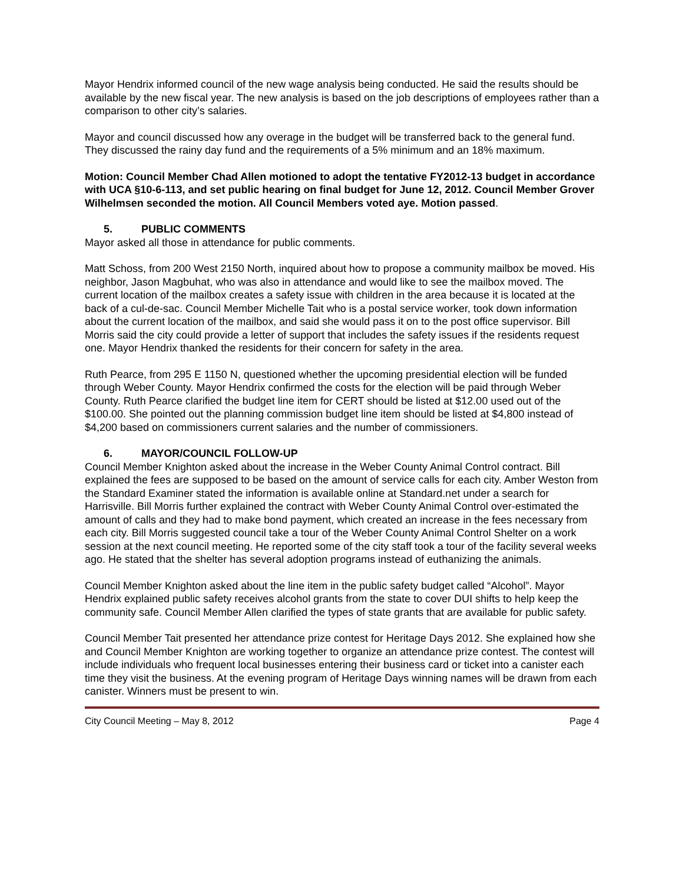Mayor Hendrix informed council of the new wage analysis being conducted. He said the results should be available by the new fiscal year. The new analysis is based on the job descriptions of employees rather than a comparison to other city’s salaries.
Mayor and council discussed how any overage in the budget will be transferred back to the general fund. They discussed the rainy day fund and the requirements of a 5% minimum and an 18% maximum.
Motion: Council Member Chad Allen motioned to adopt the tentative FY2012-13 budget in accordance with UCA §10-6-113, and set public hearing on final budget for June 12, 2012. Council Member Grover Wilhelmsen seconded the motion. All Council Members voted aye. Motion passed.
5. PUBLIC COMMENTS
Mayor asked all those in attendance for public comments.
Matt Schoss, from 200 West 2150 North, inquired about how to propose a community mailbox be moved. His neighbor, Jason Magbuhat, who was also in attendance and would like to see the mailbox moved. The current location of the mailbox creates a safety issue with children in the area because it is located at the back of a cul-de-sac. Council Member Michelle Tait who is a postal service worker, took down information about the current location of the mailbox, and said she would pass it on to the post office supervisor. Bill Morris said the city could provide a letter of support that includes the safety issues if the residents request one. Mayor Hendrix thanked the residents for their concern for safety in the area.
Ruth Pearce, from 295 E 1150 N, questioned whether the upcoming presidential election will be funded through Weber County. Mayor Hendrix confirmed the costs for the election will be paid through Weber County. Ruth Pearce clarified the budget line item for CERT should be listed at $12.00 used out of the $100.00. She pointed out the planning commission budget line item should be listed at $4,800 instead of $4,200 based on commissioners current salaries and the number of commissioners.
6. MAYOR/COUNCIL FOLLOW-UP
Council Member Knighton asked about the increase in the Weber County Animal Control contract. Bill explained the fees are supposed to be based on the amount of service calls for each city. Amber Weston from the Standard Examiner stated the information is available online at Standard.net under a search for Harrisville. Bill Morris further explained the contract with Weber County Animal Control over-estimated the amount of calls and they had to make bond payment, which created an increase in the fees necessary from each city. Bill Morris suggested council take a tour of the Weber County Animal Control Shelter on a work session at the next council meeting. He reported some of the city staff took a tour of the facility several weeks ago. He stated that the shelter has several adoption programs instead of euthanizing the animals.
Council Member Knighton asked about the line item in the public safety budget called “Alcohol”. Mayor Hendrix explained public safety receives alcohol grants from the state to cover DUI shifts to help keep the community safe. Council Member Allen clarified the types of state grants that are available for public safety.
Council Member Tait presented her attendance prize contest for Heritage Days 2012. She explained how she and Council Member Knighton are working together to organize an attendance prize contest. The contest will include individuals who frequent local businesses entering their business card or ticket into a canister each time they visit the business. At the evening program of Heritage Days winning names will be drawn from each canister. Winners must be present to win.
City Council Meeting – May 8, 2012 Page 4